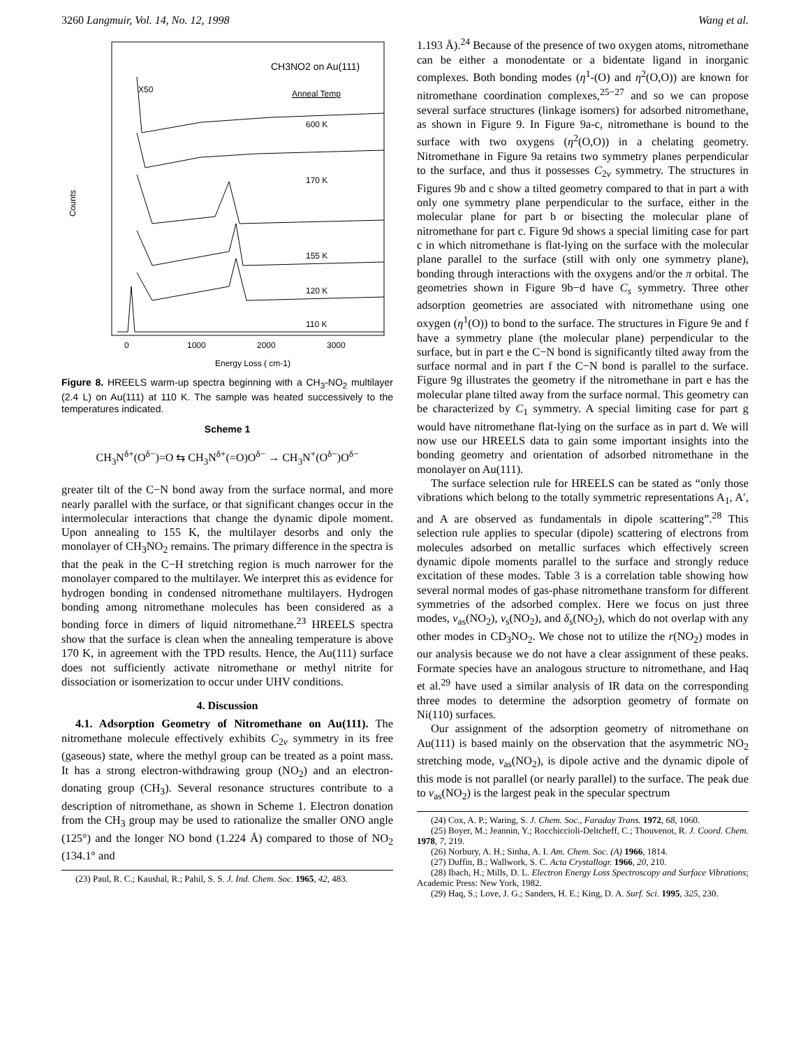3260 Langmuir, Vol. 14, No. 12, 1998 Wang et al.
CH3NO2 on Au(111)
X50
Anneal Temp
600 K
170 K
155 K
120 K
110 K
Counts
0
1000
2000
3000
Energy Loss ( cm-1)
Figure 8. HREELS warm-up spectra beginning with a CH<sub>3</sub>-NO<sub>2</sub> multilayer (2.4 L) on Au(111) at 110 K. The sample was heated successively to the temperatures indicated.
Scheme 1
CH<sub>3</sub>N<sup>δ+</sup>(O<sup>δ−</sup>)=O ⇆ CH<sub>3</sub>N<sup>δ+</sup>(=O)O<sup>δ−</sup> → CH<sub>3</sub>N<sup>+</sup>(O<sup>δ−</sup>)O<sup>δ−</sup>
greater tilt of the C−N bond away from the surface normal, and more nearly parallel with the surface, or that significant changes occur in the intermolecular interactions that change the dynamic dipole moment. Upon annealing to 155 K, the multilayer desorbs and only the monolayer of CH<sub>3</sub>NO<sub>2</sub> remains. The primary difference in the spectra is that the peak in the C−H stretching region is much narrower for the monolayer compared to the multilayer. We interpret this as evidence for hydrogen bonding in condensed nitromethane multilayers. Hydrogen bonding among nitromethane molecules has been considered as a bonding force in dimers of liquid nitromethane.<sup>23</sup> HREELS spectra show that the surface is clean when the annealing temperature is above 170 K, in agreement with the TPD results. Hence, the Au(111) surface does not sufficiently activate nitromethane or methyl nitrite for dissociation or isomerization to occur under UHV conditions.
4. Discussion
4.1. Adsorption Geometry of Nitromethane on Au(111). The nitromethane molecule effectively exhibits C<sub>2v</sub> symmetry in its free (gaseous) state, where the methyl group can be treated as a point mass. It has a strong electron-withdrawing group (NO<sub>2</sub>) and an electron-donating group (CH<sub>3</sub>). Several resonance structures contribute to a description of nitromethane, as shown in Scheme 1. Electron donation from the CH<sub>3</sub> group may be used to rationalize the smaller ONO angle (125°) and the longer NO bond (1.224 Å) compared to those of NO<sub>2</sub> (134.1° and
(23) Paul, R. C.; Kaushal, R.; Pahil, S. S. J. Ind. Chem. Soc. 1965, 42, 483.
1.193 Å).<sup>24</sup> Because of the presence of two oxygen atoms, nitromethane can be either a monodentate or a bidentate ligand in inorganic complexes. Both bonding modes (η<sup>1</sup>-(O) and η<sup>2</sup>(O,O)) are known for nitromethane coordination complexes,<sup>25−27</sup> and so we can propose several surface structures (linkage isomers) for adsorbed nitromethane, as shown in Figure 9. In Figure 9a-c, nitromethane is bound to the surface with two oxygens (η<sup>2</sup>(O,O)) in a chelating geometry. Nitromethane in Figure 9a retains two symmetry planes perpendicular to the surface, and thus it possesses C<sub>2v</sub> symmetry. The structures in Figures 9b and c show a tilted geometry compared to that in part a with only one symmetry plane perpendicular to the surface, either in the molecular plane for part b or bisecting the molecular plane of nitromethane for part c. Figure 9d shows a special limiting case for part c in which nitromethane is flat-lying on the surface with the molecular plane parallel to the surface (still with only one symmetry plane), bonding through interactions with the oxygens and/or the π orbital. The geometries shown in Figure 9b−d have C<sub>s</sub> symmetry. Three other adsorption geometries are associated with nitromethane using one oxygen (η<sup>1</sup>(O)) to bond to the surface. The structures in Figure 9e and f have a symmetry plane (the molecular plane) perpendicular to the surface, but in part e the C−N bond is significantly tilted away from the surface normal and in part f the C−N bond is parallel to the surface. Figure 9g illustrates the geometry if the nitromethane in part e has the molecular plane tilted away from the surface normal. This geometry can be characterized by C<sub>1</sub> symmetry. A special limiting case for part g would have nitromethane flat-lying on the surface as in part d. We will now use our HREELS data to gain some important insights into the bonding geometry and orientation of adsorbed nitromethane in the monolayer on Au(111).
The surface selection rule for HREELS can be stated as “only those vibrations which belong to the totally symmetric representations A<sub>1</sub>, A′, and A are observed as fundamentals in dipole scattering”.<sup>28</sup> This selection rule applies to specular (dipole) scattering of electrons from molecules adsorbed on metallic surfaces which effectively screen dynamic dipole moments parallel to the surface and strongly reduce excitation of these modes. Table 3 is a correlation table showing how several normal modes of gas-phase nitromethane transform for different symmetries of the adsorbed complex. Here we focus on just three modes, ν<sub>as</sub>(NO<sub>2</sub>), ν<sub>s</sub>(NO<sub>2</sub>), and δ<sub>s</sub>(NO<sub>2</sub>), which do not overlap with any other modes in CD<sub>3</sub>NO<sub>2</sub>. We chose not to utilize the r(NO<sub>2</sub>) modes in our analysis because we do not have a clear assignment of these peaks. Formate species have an analogous structure to nitromethane, and Haq et al.<sup>29</sup> have used a similar analysis of IR data on the corresponding three modes to determine the adsorption geometry of formate on Ni(110) surfaces.
Our assignment of the adsorption geometry of nitromethane on Au(111) is based mainly on the observation that the asymmetric NO<sub>2</sub> stretching mode, ν<sub>as</sub>(NO<sub>2</sub>), is dipole active and the dynamic dipole of this mode is not parallel (or nearly parallel) to the surface. The peak due to ν<sub>as</sub>(NO<sub>2</sub>) is the largest peak in the specular spectrum
(24) Cox, A. P.; Waring, S. J. Chem. Soc., Faraday Trans. 1972, 68, 1060.
(25) Boyer, M.; Jeannin, Y.; Rocchiccioli-Deltcheff, C.; Thouvenot, R. J. Coord. Chem. 1978, 7, 219.
(26) Norbury, A. H.; Sinha, A. I. Am. Chem. Soc. (A) 1966, 1814.
(27) Duffin, B.; Wallwork, S. C. Acta Crystallogr. 1966, 20, 210.
(28) Ibach, H.; Mills, D. L. Electron Energy Loss Spectroscopy and Surface Vibrations; Academic Press: New York, 1982.
(29) Haq, S.; Love, J. G.; Sanders, H. E.; King, D. A. Surf. Sci. 1995, 325, 230.